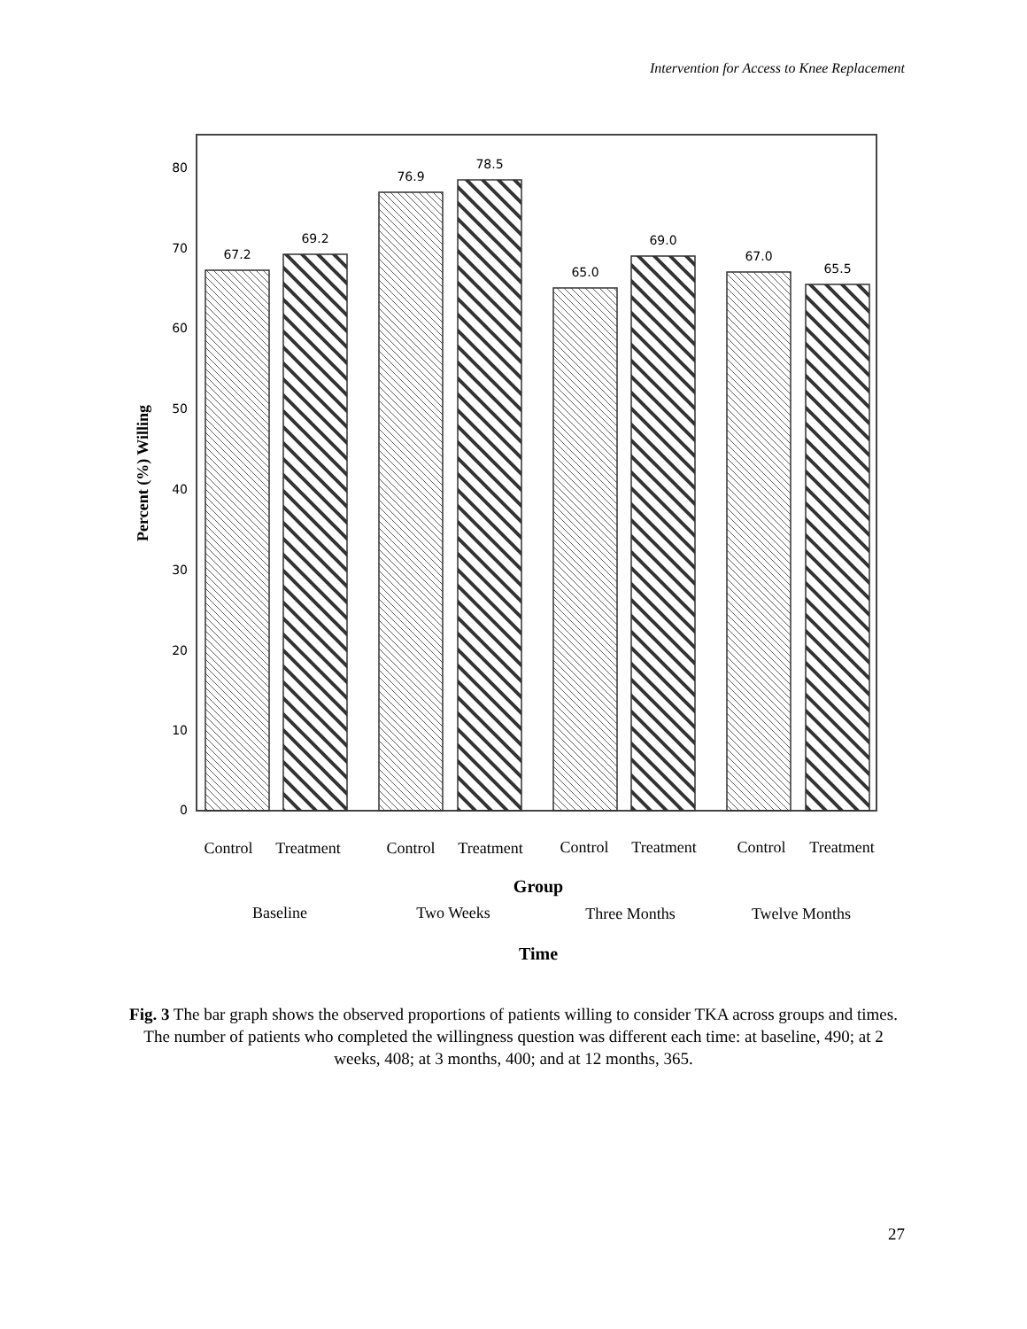Intervention for Access to Knee Replacement
0
10
20
30
40
50
60
70
80
67.2
69.2
76.9
78.5
65.0
69.0
67.0
65.5
Control
Treatment
Control
Treatment
Control
Treatment
Control
Treatment
Group
Baseline
Two Weeks
Three Months
Twelve Months
Time
Percent (%) Willing
Fig. 3 The bar graph shows the observed proportions of patients willing to consider TKA across groups and times. The number of patients who completed the willingness question was different each time: at baseline, 490; at 2 weeks, 408; at 3 months, 400; and at 12 months, 365.
27